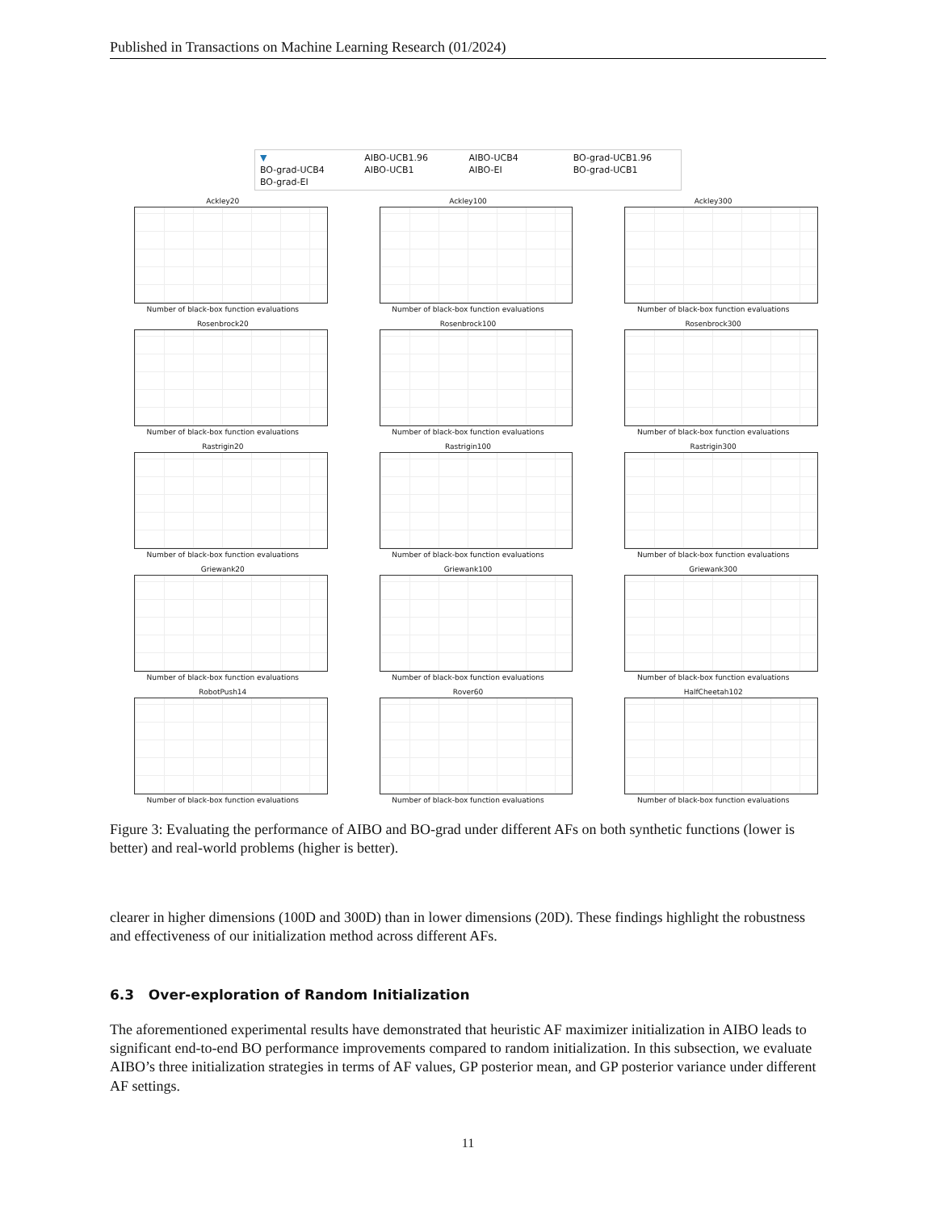Published in Transactions on Machine Learning Research (01/2024)
▼ AIBO-UCB1.96 AIBO-UCB4 BO-grad-UCB1.96 BO-grad-UCB4 AIBO-UCB1 AIBO-EI BO-grad-UCB1 BO-grad-EI
Ackley20
Number of black-box function evaluations
Ackley100
Number of black-box function evaluations
Ackley300
Number of black-box function evaluations
Rosenbrock20
Number of black-box function evaluations
Rosenbrock100
Number of black-box function evaluations
Rosenbrock300
Number of black-box function evaluations
Rastrigin20
Number of black-box function evaluations
Rastrigin100
Number of black-box function evaluations
Rastrigin300
Number of black-box function evaluations
Griewank20
Number of black-box function evaluations
Griewank100
Number of black-box function evaluations
Griewank300
Number of black-box function evaluations
RobotPush14
Number of black-box function evaluations
Rover60
Number of black-box function evaluations
HalfCheetah102
Number of black-box function evaluations
Figure 3: Evaluating the performance of AIBO and BO-grad under different AFs on both synthetic functions (lower is better) and real-world problems (higher is better).
clearer in higher dimensions (100D and 300D) than in lower dimensions (20D). These findings highlight the robustness and effectiveness of our initialization method across different AFs.
6.3 Over-exploration of Random Initialization
The aforementioned experimental results have demonstrated that heuristic AF maximizer initialization in AIBO leads to significant end-to-end BO performance improvements compared to random initialization. In this subsection, we evaluate AIBO’s three initialization strategies in terms of AF values, GP posterior mean, and GP posterior variance under different AF settings.
11